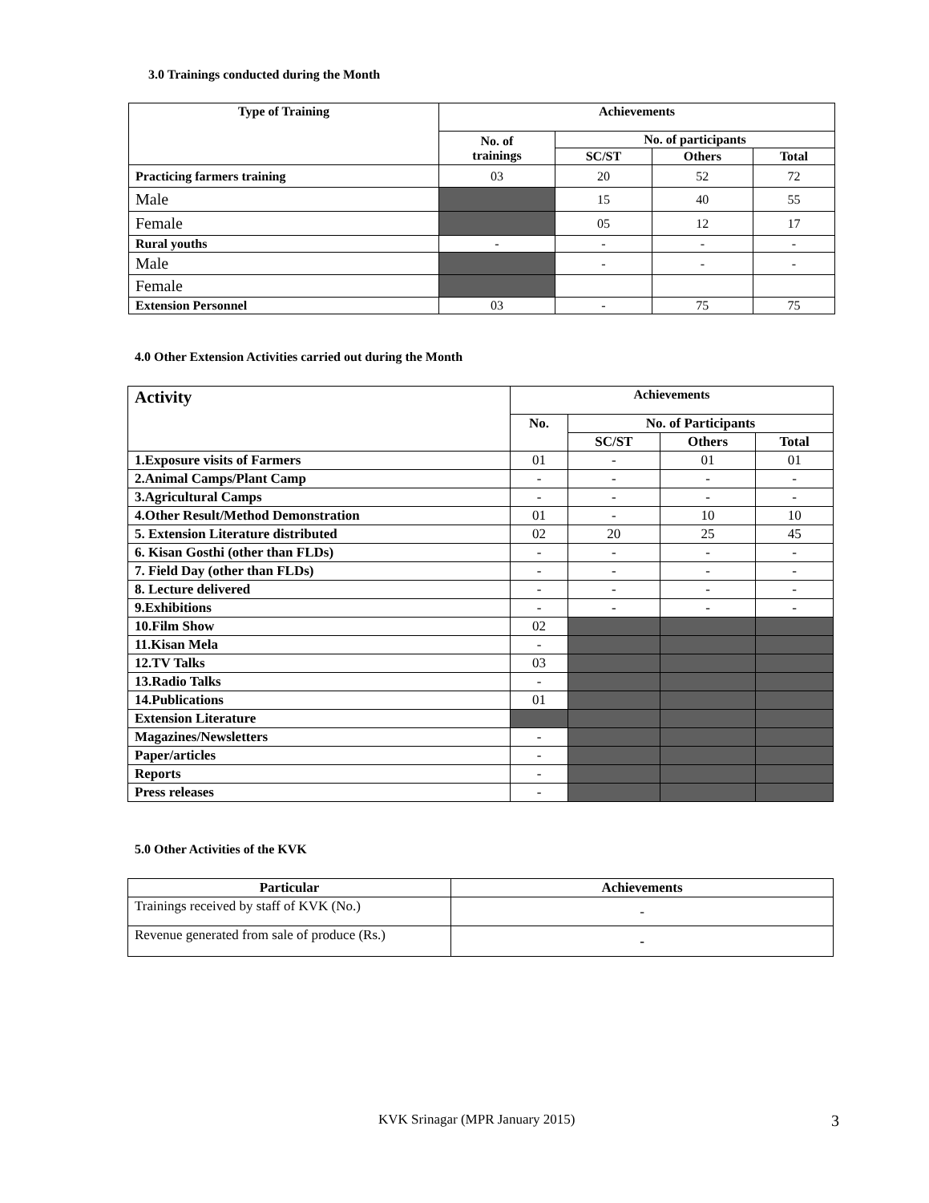3.0 Trainings conducted during the Month
| Type of Training | Achievements | | | |
| --- | --- | --- | --- | --- |
| | No. of trainings | No. of participants | | |
| | | SC/ST | Others | Total |
| Practicing farmers training | 03 | 20 | 52 | 72 |
| Male | | 15 | 40 | 55 |
| Female | | 05 | 12 | 17 |
| Rural youths | - | - | - | - |
| Male | | - | - | - |
| Female | | | | |
| Extension Personnel | 03 | - | 75 | 75 |
4.0 Other Extension Activities carried out during the Month
| Activity | Achievements | | | |
| --- | --- | --- | --- | --- |
| | No. | No. of Participants | | |
| | | SC/ST | Others | Total |
| 1.Exposure visits of Farmers | 01 | - | 01 | 01 |
| 2.Animal Camps/Plant Camp | - | - | - | - |
| 3.Agricultural Camps | - | - | - | - |
| 4.Other Result/Method Demonstration | 01 | - | 10 | 10 |
| 5. Extension Literature distributed | 02 | 20 | 25 | 45 |
| 6. Kisan Gosthi (other than FLDs) | - | - | - | - |
| 7. Field Day (other than FLDs) | - | - | - | - |
| 8. Lecture delivered | - | - | - | - |
| 9.Exhibitions | - | - | - | - |
| 10.Film Show | 02 | | | |
| 11.Kisan Mela | - | | | |
| 12.TV Talks | 03 | | | |
| 13.Radio Talks | - | | | |
| 14.Publications | 01 | | | |
| Extension Literature | | | | |
| Magazines/Newsletters | - | | | |
| Paper/articles | - | | | |
| Reports | - | | | |
| Press releases | - | | | |
5.0 Other Activities of the KVK
| Particular | Achievements |
| --- | --- |
| Trainings received by staff of KVK (No.) | - |
| Revenue generated from sale of produce (Rs.) | - |
KVK Srinagar (MPR January 2015) 3